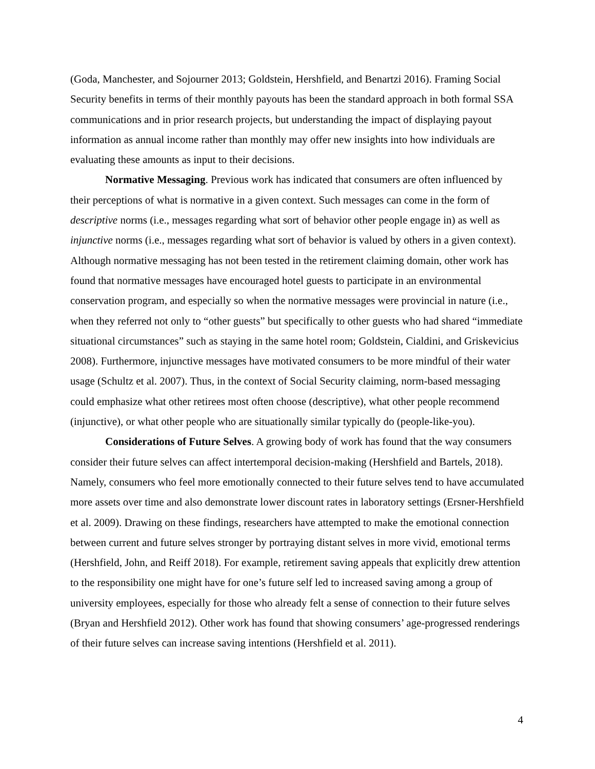(Goda, Manchester, and Sojourner 2013; Goldstein, Hershfield, and Benartzi 2016). Framing Social Security benefits in terms of their monthly payouts has been the standard approach in both formal SSA communications and in prior research projects, but understanding the impact of displaying payout information as annual income rather than monthly may offer new insights into how individuals are evaluating these amounts as input to their decisions.
Normative Messaging. Previous work has indicated that consumers are often influenced by their perceptions of what is normative in a given context. Such messages can come in the form of descriptive norms (i.e., messages regarding what sort of behavior other people engage in) as well as injunctive norms (i.e., messages regarding what sort of behavior is valued by others in a given context). Although normative messaging has not been tested in the retirement claiming domain, other work has found that normative messages have encouraged hotel guests to participate in an environmental conservation program, and especially so when the normative messages were provincial in nature (i.e., when they referred not only to “other guests” but specifically to other guests who had shared “immediate situational circumstances” such as staying in the same hotel room; Goldstein, Cialdini, and Griskevicius 2008). Furthermore, injunctive messages have motivated consumers to be more mindful of their water usage (Schultz et al. 2007). Thus, in the context of Social Security claiming, norm-based messaging could emphasize what other retirees most often choose (descriptive), what other people recommend (injunctive), or what other people who are situationally similar typically do (people-like-you).
Considerations of Future Selves. A growing body of work has found that the way consumers consider their future selves can affect intertemporal decision-making (Hershfield and Bartels, 2018). Namely, consumers who feel more emotionally connected to their future selves tend to have accumulated more assets over time and also demonstrate lower discount rates in laboratory settings (Ersner-Hershfield et al. 2009). Drawing on these findings, researchers have attempted to make the emotional connection between current and future selves stronger by portraying distant selves in more vivid, emotional terms (Hershfield, John, and Reiff 2018). For example, retirement saving appeals that explicitly drew attention to the responsibility one might have for one’s future self led to increased saving among a group of university employees, especially for those who already felt a sense of connection to their future selves (Bryan and Hershfield 2012). Other work has found that showing consumers’ age-progressed renderings of their future selves can increase saving intentions (Hershfield et al. 2011).
4